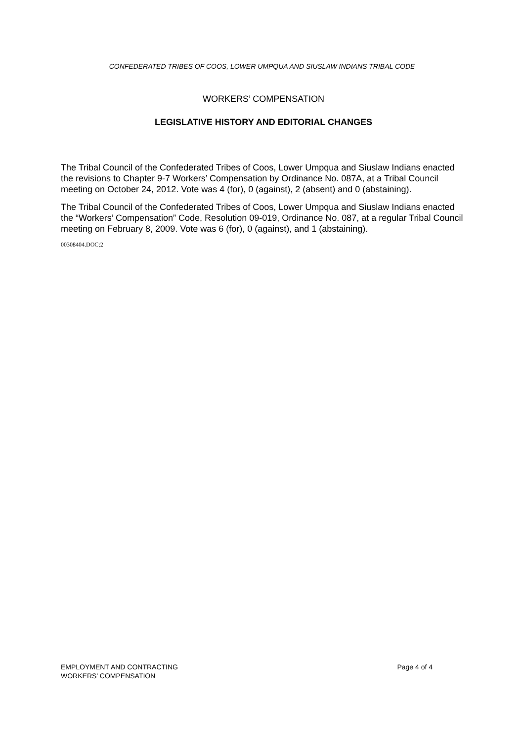CONFEDERATED TRIBES OF COOS, LOWER UMPQUA AND SIUSLAW INDIANS TRIBAL CODE
WORKERS’ COMPENSATION
LEGISLATIVE HISTORY AND EDITORIAL CHANGES
The Tribal Council of the Confederated Tribes of Coos, Lower Umpqua and Siuslaw Indians enacted the revisions to Chapter 9-7 Workers’ Compensation by Ordinance No. 087A, at a Tribal Council meeting on October 24, 2012. Vote was 4 (for), 0 (against), 2 (absent) and 0 (abstaining).
The Tribal Council of the Confederated Tribes of Coos, Lower Umpqua and Siuslaw Indians enacted the “Workers’ Compensation” Code, Resolution 09-019, Ordinance No. 087, at a regular Tribal Council meeting on February 8, 2009. Vote was 6 (for), 0 (against), and 1 (abstaining).
00308404.DOC;2
EMPLOYMENT AND CONTRACTING
WORKERS’ COMPENSATION
Page 4 of 4